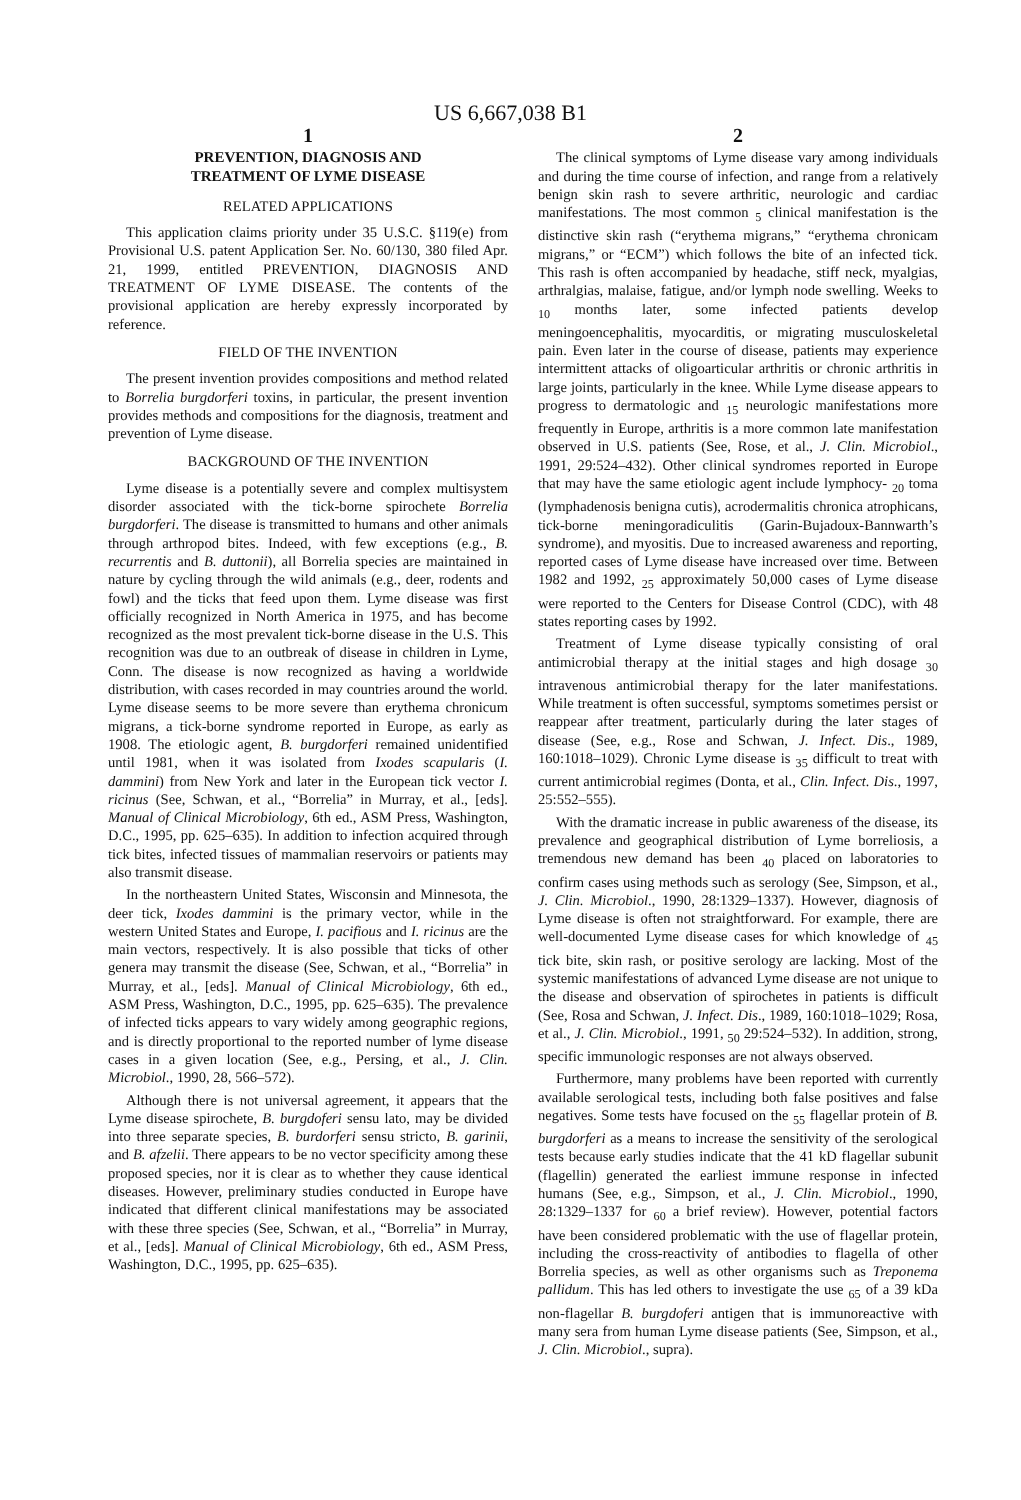US 6,667,038 B1
1
PREVENTION, DIAGNOSIS AND
TREATMENT OF LYME DISEASE
RELATED APPLICATIONS
This application claims priority under 35 U.S.C. §119(e) from Provisional U.S. patent Application Ser. No. 60/130, 380 filed Apr. 21, 1999, entitled PREVENTION, DIAGNOSIS AND TREATMENT OF LYME DISEASE. The contents of the provisional application are hereby expressly incorporated by reference.
FIELD OF THE INVENTION
The present invention provides compositions and method related to Borrelia burgdorferi toxins, in particular, the present invention provides methods and compositions for the diagnosis, treatment and prevention of Lyme disease.
BACKGROUND OF THE INVENTION
Lyme disease is a potentially severe and complex multisystem disorder associated with the tick-borne spirochete Borrelia burgdorferi. The disease is transmitted to humans and other animals through arthropod bites. Indeed, with few exceptions (e.g., B. recurrentis and B. duttonii), all Borrelia species are maintained in nature by cycling through the wild animals (e.g., deer, rodents and fowl) and the ticks that feed upon them. Lyme disease was first officially recognized in North America in 1975, and has become recognized as the most prevalent tick-borne disease in the U.S. This recognition was due to an outbreak of disease in children in Lyme, Conn. The disease is now recognized as having a worldwide distribution, with cases recorded in may countries around the world. Lyme disease seems to be more severe than erythema chronicum migrans, a tick-borne syndrome reported in Europe, as early as 1908. The etiologic agent, B. burgdorferi remained unidentified until 1981, when it was isolated from Ixodes scapularis (I. dammini) from New York and later in the European tick vector I. ricinus (See, Schwan, et al., “Borrelia” in Murray, et al., [eds]. Manual of Clinical Microbiology, 6th ed., ASM Press, Washington, D.C., 1995, pp. 625–635). In addition to infection acquired through tick bites, infected tissues of mammalian reservoirs or patients may also transmit disease.
In the northeastern United States, Wisconsin and Minnesota, the deer tick, Ixodes dammini is the primary vector, while in the western United States and Europe, I. pacifious and I. ricinus are the main vectors, respectively. It is also possible that ticks of other genera may transmit the disease (See, Schwan, et al., “Borrelia” in Murray, et al., [eds]. Manual of Clinical Microbiology, 6th ed., ASM Press, Washington, D.C., 1995, pp. 625–635). The prevalence of infected ticks appears to vary widely among geographic regions, and is directly proportional to the reported number of lyme disease cases in a given location (See, e.g., Persing, et al., J. Clin. Microbiol., 1990, 28, 566–572).
Although there is not universal agreement, it appears that the Lyme disease spirochete, B. burgdoferi sensu lato, may be divided into three separate species, B. burdorferi sensu stricto, B. garinii, and B. afzelii. There appears to be no vector specificity among these proposed species, nor it is clear as to whether they cause identical diseases. However, preliminary studies conducted in Europe have indicated that different clinical manifestations may be associated with these three species (See, Schwan, et al., “Borrelia” in Murray, et al., [eds]. Manual of Clinical Microbiology, 6th ed., ASM Press, Washington, D.C., 1995, pp. 625–635).
2
The clinical symptoms of Lyme disease vary among individuals and during the time course of infection, and range from a relatively benign skin rash to severe arthritic, neurologic and cardiac manifestations. The most common <sub>5</sub> clinical manifestation is the distinctive skin rash (“erythema migrans,” “erythema chronicam migrans,” or “ECM”) which follows the bite of an infected tick. This rash is often accompanied by headache, stiff neck, myalgias, arthralgias, malaise, fatigue, and/or lymph node swelling. Weeks to <sub>10</sub> months later, some infected patients develop meningoencephalitis, myocarditis, or migrating musculoskeletal pain. Even later in the course of disease, patients may experience intermittent attacks of oligoarticular arthritis or chronic arthritis in large joints, particularly in the knee. While Lyme disease appears to progress to dermatologic and <sub>15</sub> neurologic manifestations more frequently in Europe, arthritis is a more common late manifestation observed in U.S. patients (See, Rose, et al., J. Clin. Microbiol., 1991, 29:524–432). Other clinical syndromes reported in Europe that may have the same etiologic agent include lymphocy- <sub>20</sub> toma (lymphadenosis benigna cutis), acrodermalitis chronica atrophicans, tick-borne meningoradiculitis (Garin-Bujadoux-Bannwarth’s syndrome), and myositis. Due to increased awareness and reporting, reported cases of Lyme disease have increased over time. Between 1982 and 1992, <sub>25</sub> approximately 50,000 cases of Lyme disease were reported to the Centers for Disease Control (CDC), with 48 states reporting cases by 1992.
Treatment of Lyme disease typically consisting of oral antimicrobial therapy at the initial stages and high dosage <sub>30</sub> intravenous antimicrobial therapy for the later manifestations. While treatment is often successful, symptoms sometimes persist or reappear after treatment, particularly during the later stages of disease (See, e.g., Rose and Schwan, J. Infect. Dis., 1989, 160:1018–1029). Chronic Lyme disease is <sub>35</sub> difficult to treat with current antimicrobial regimes (Donta, et al., Clin. Infect. Dis., 1997, 25:552–555).
With the dramatic increase in public awareness of the disease, its prevalence and geographical distribution of Lyme borreliosis, a tremendous new demand has been <sub>40</sub> placed on laboratories to confirm cases using methods such as serology (See, Simpson, et al., J. Clin. Microbiol., 1990, 28:1329–1337). However, diagnosis of Lyme disease is often not straightforward. For example, there are well-documented Lyme disease cases for which knowledge of <sub>45</sub> tick bite, skin rash, or positive serology are lacking. Most of the systemic manifestations of advanced Lyme disease are not unique to the disease and observation of spirochetes in patients is difficult (See, Rosa and Schwan, J. Infect. Dis., 1989, 160:1018–1029; Rosa, et al., J. Clin. Microbiol., 1991, <sub>50</sub> 29:524–532). In addition, strong, specific immunologic responses are not always observed.
Furthermore, many problems have been reported with currently available serological tests, including both false positives and false negatives. Some tests have focused on the <sub>55</sub> flagellar protein of B. burgdorferi as a means to increase the sensitivity of the serological tests because early studies indicate that the 41 kD flagellar subunit (flagellin) generated the earliest immune response in infected humans (See, e.g., Simpson, et al., J. Clin. Microbiol., 1990, 28:1329–1337 for <sub>60</sub> a brief review). However, potential factors have been considered problematic with the use of flagellar protein, including the cross-reactivity of antibodies to flagella of other Borrelia species, as well as other organisms such as Treponema pallidum. This has led others to investigate the use <sub>65</sub> of a 39 kDa non-flagellar B. burgdoferi antigen that is immunoreactive with many sera from human Lyme disease patients (See, Simpson, et al., J. Clin. Microbiol., supra).